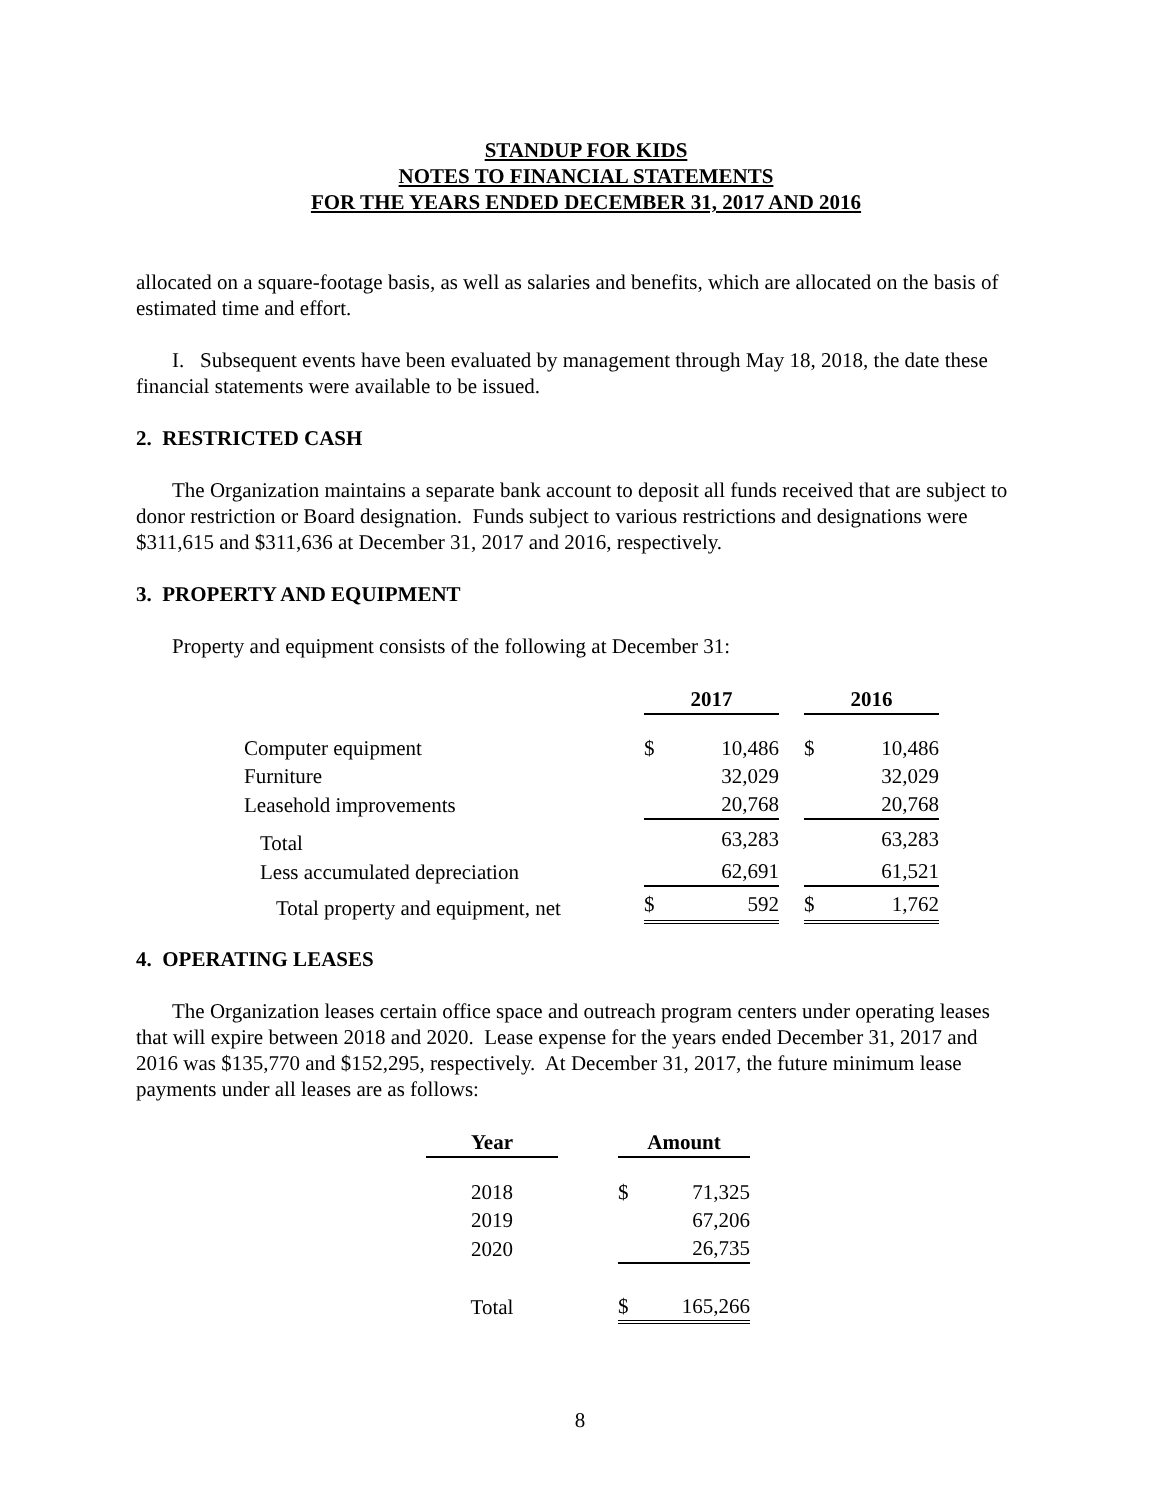STANDUP FOR KIDS
NOTES TO FINANCIAL STATEMENTS
FOR THE YEARS ENDED DECEMBER 31, 2017 AND 2016
allocated on a square-footage basis, as well as salaries and benefits, which are allocated on the basis of estimated time and effort.
I. Subsequent events have been evaluated by management through May 18, 2018, the date these financial statements were available to be issued.
2. RESTRICTED CASH
The Organization maintains a separate bank account to deposit all funds received that are subject to donor restriction or Board designation. Funds subject to various restrictions and designations were $311,615 and $311,636 at December 31, 2017 and 2016, respectively.
3. PROPERTY AND EQUIPMENT
Property and equipment consists of the following at December 31:
| | 2017 | | | 2016 | |
| --- | --- | --- | --- | --- | --- |
| Computer equipment | $ | 10,486 | | $ | 10,486 |
| Furniture | | 32,029 | | | 32,029 |
| Leasehold improvements | | 20,768 | | | 20,768 |
| Total | | 63,283 | | | 63,283 |
| Less accumulated depreciation | | 62,691 | | | 61,521 |
| Total property and equipment, net | $ | 592 | | $ | 1,762 |
4. OPERATING LEASES
The Organization leases certain office space and outreach program centers under operating leases that will expire between 2018 and 2020. Lease expense for the years ended December 31, 2017 and 2016 was $135,770 and $152,295, respectively. At December 31, 2017, the future minimum lease payments under all leases are as follows:
| Year | | Amount | |
| --- | --- | --- | --- |
| 2018 | | $ | 71,325 |
| 2019 | | | 67,206 |
| 2020 | | | 26,735 |
| Total | | $ | 165,266 |
8